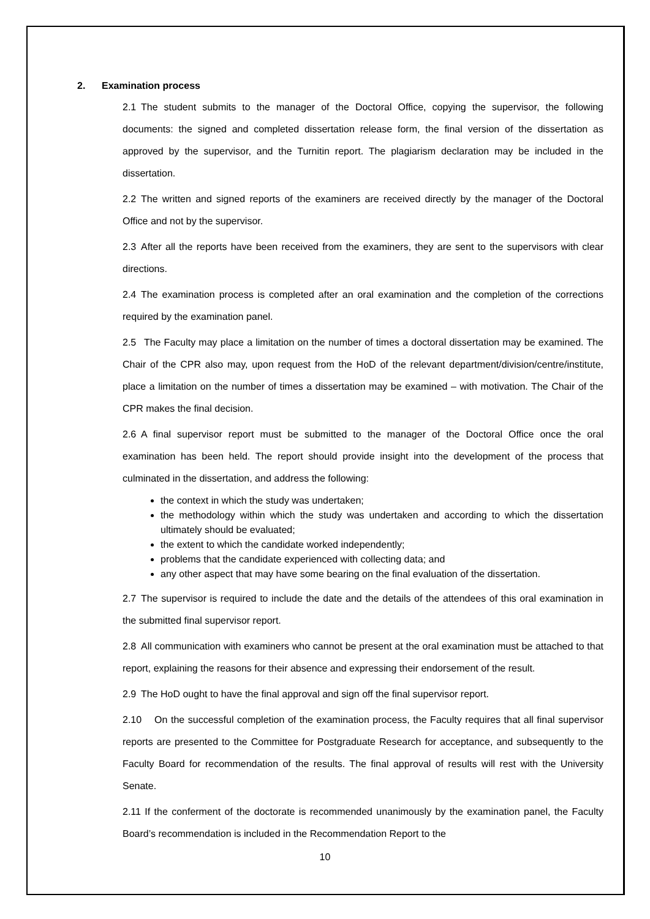2. Examination process
2.1 The student submits to the manager of the Doctoral Office, copying the supervisor, the following documents: the signed and completed dissertation release form, the final version of the dissertation as approved by the supervisor, and the Turnitin report. The plagiarism declaration may be included in the dissertation.
2.2 The written and signed reports of the examiners are received directly by the manager of the Doctoral Office and not by the supervisor.
2.3 After all the reports have been received from the examiners, they are sent to the supervisors with clear directions.
2.4 The examination process is completed after an oral examination and the completion of the corrections required by the examination panel.
2.5 The Faculty may place a limitation on the number of times a doctoral dissertation may be examined. The Chair of the CPR also may, upon request from the HoD of the relevant department/division/centre/institute, place a limitation on the number of times a dissertation may be examined – with motivation. The Chair of the CPR makes the final decision.
2.6 A final supervisor report must be submitted to the manager of the Doctoral Office once the oral examination has been held. The report should provide insight into the development of the process that culminated in the dissertation, and address the following:
the context in which the study was undertaken;
the methodology within which the study was undertaken and according to which the dissertation ultimately should be evaluated;
the extent to which the candidate worked independently;
problems that the candidate experienced with collecting data; and
any other aspect that may have some bearing on the final evaluation of the dissertation.
2.7 The supervisor is required to include the date and the details of the attendees of this oral examination in the submitted final supervisor report.
2.8 All communication with examiners who cannot be present at the oral examination must be attached to that report, explaining the reasons for their absence and expressing their endorsement of the result.
2.9 The HoD ought to have the final approval and sign off the final supervisor report.
2.10 On the successful completion of the examination process, the Faculty requires that all final supervisor reports are presented to the Committee for Postgraduate Research for acceptance, and subsequently to the Faculty Board for recommendation of the results. The final approval of results will rest with the University Senate.
2.11 If the conferment of the doctorate is recommended unanimously by the examination panel, the Faculty Board’s recommendation is included in the Recommendation Report to the
10